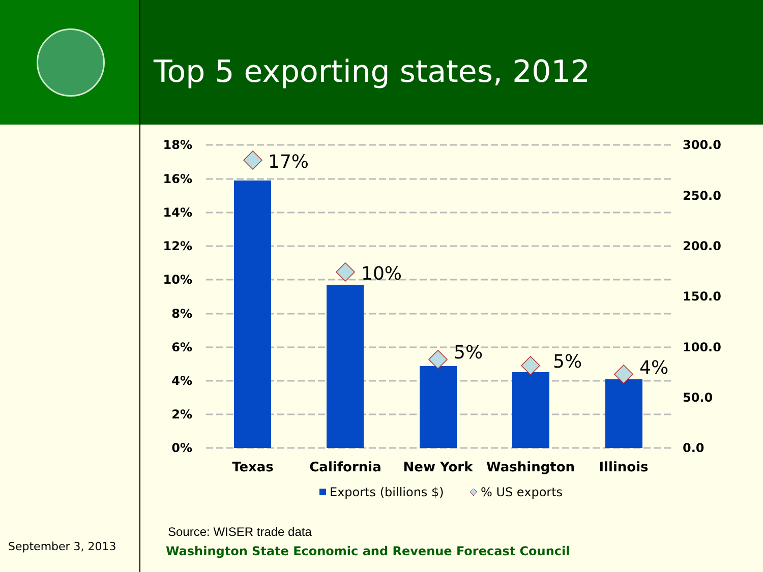Top 5 exporting states, 2012
18%
16%
14%
12%
10%
8%
6%
4%
2%
0%
300.0
250.0
200.0
150.0
100.0
50.0
0.0
17%
10%
5%
5%
4%
Texas
California
New York
Washington
Illinois
Exports (billions $)
% US exports
September 3, 2013
Source: WISER trade data
Washington State Economic and Revenue Forecast Council